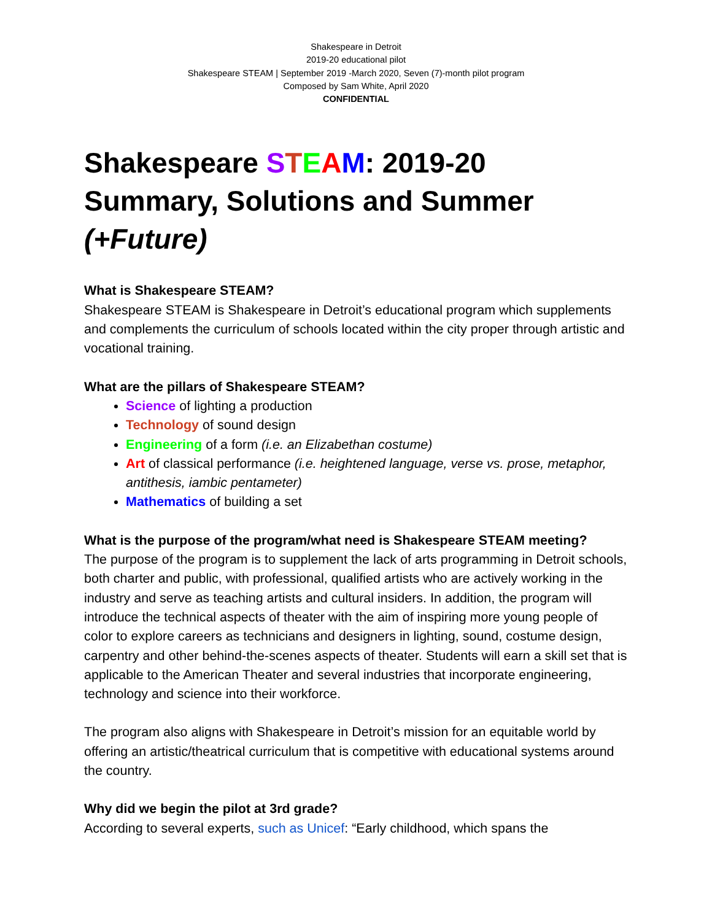Shakespeare in Detroit
2019-20 educational pilot
Shakespeare STEAM | September 2019 -March 2020, Seven (7)-month pilot program
Composed by Sam White, April 2020
CONFIDENTIAL
Shakespeare STEAM: 2019-20 Summary, Solutions and Summer (+Future)
What is Shakespeare STEAM?
Shakespeare STEAM is Shakespeare in Detroit’s educational program which supplements and complements the curriculum of schools located within the city proper through artistic and vocational training.
What are the pillars of Shakespeare STEAM?
Science of lighting a production
Technology of sound design
Engineering of a form (i.e. an Elizabethan costume)
Art of classical performance (i.e. heightened language, verse vs. prose, metaphor, antithesis, iambic pentameter)
Mathematics of building a set
What is the purpose of the program/what need is Shakespeare STEAM meeting?
The purpose of the program is to supplement the lack of arts programming in Detroit schools, both charter and public, with professional, qualified artists who are actively working in the industry and serve as teaching artists and cultural insiders. In addition, the program will introduce the technical aspects of theater with the aim of inspiring more young people of color to explore careers as technicians and designers in lighting, sound, costume design, carpentry and other behind-the-scenes aspects of theater. Students will earn a skill set that is applicable to the American Theater and several industries that incorporate engineering, technology and science into their workforce.
The program also aligns with Shakespeare in Detroit’s mission for an equitable world by offering an artistic/theatrical curriculum that is competitive with educational systems around the country.
Why did we begin the pilot at 3rd grade?
According to several experts, such as Unicef: “Early childhood, which spans the